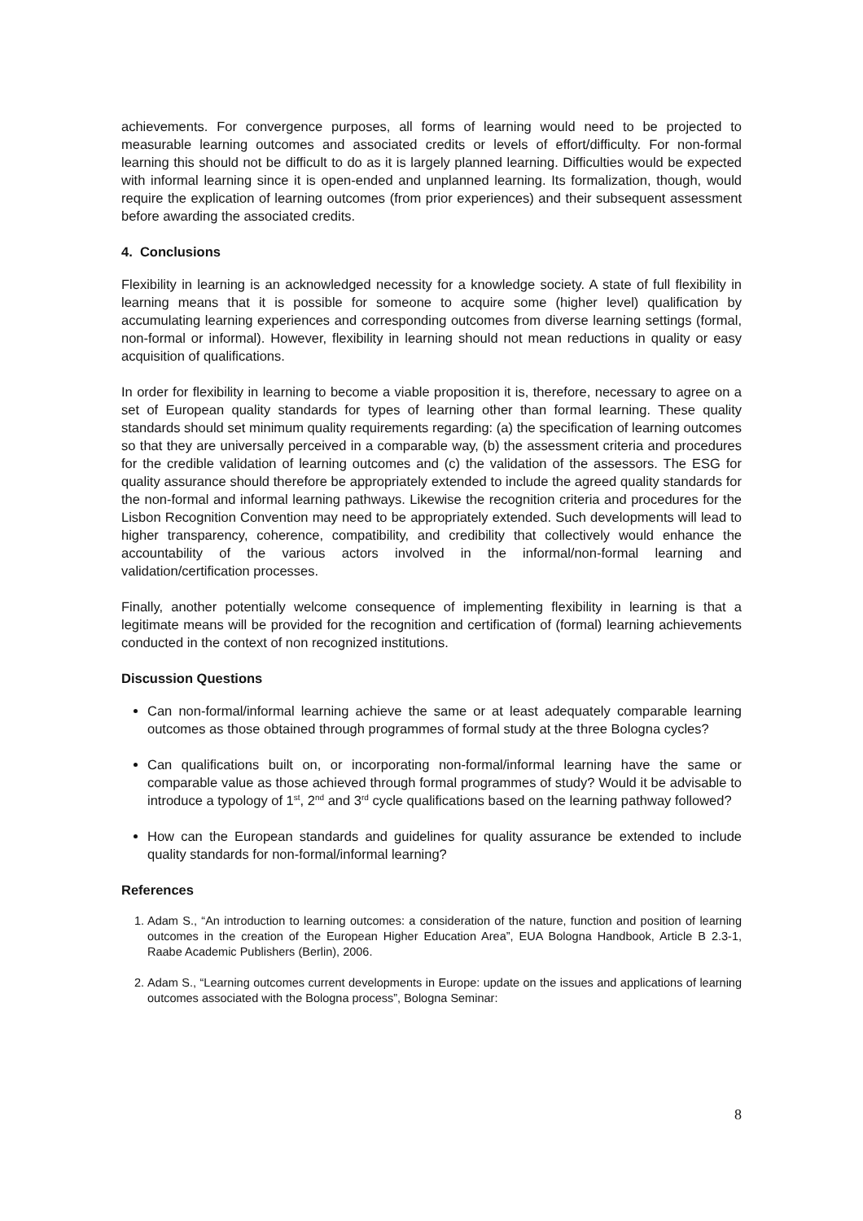achievements. For convergence purposes, all forms of learning would need to be projected to measurable learning outcomes and associated credits or levels of effort/difficulty. For non-formal learning this should not be difficult to do as it is largely planned learning. Difficulties would be expected with informal learning since it is open-ended and unplanned learning. Its formalization, though, would require the explication of learning outcomes (from prior experiences) and their subsequent assessment before awarding the associated credits.
4. Conclusions
Flexibility in learning is an acknowledged necessity for a knowledge society. A state of full flexibility in learning means that it is possible for someone to acquire some (higher level) qualification by accumulating learning experiences and corresponding outcomes from diverse learning settings (formal, non-formal or informal). However, flexibility in learning should not mean reductions in quality or easy acquisition of qualifications.
In order for flexibility in learning to become a viable proposition it is, therefore, necessary to agree on a set of European quality standards for types of learning other than formal learning. These quality standards should set minimum quality requirements regarding: (a) the specification of learning outcomes so that they are universally perceived in a comparable way, (b) the assessment criteria and procedures for the credible validation of learning outcomes and (c) the validation of the assessors. The ESG for quality assurance should therefore be appropriately extended to include the agreed quality standards for the non-formal and informal learning pathways. Likewise the recognition criteria and procedures for the Lisbon Recognition Convention may need to be appropriately extended. Such developments will lead to higher transparency, coherence, compatibility, and credibility that collectively would enhance the accountability of the various actors involved in the informal/non-formal learning and validation/certification processes.
Finally, another potentially welcome consequence of implementing flexibility in learning is that a legitimate means will be provided for the recognition and certification of (formal) learning achievements conducted in the context of non recognized institutions.
Discussion Questions
Can non-formal/informal learning achieve the same or at least adequately comparable learning outcomes as those obtained through programmes of formal study at the three Bologna cycles?
Can qualifications built on, or incorporating non-formal/informal learning have the same or comparable value as those achieved through formal programmes of study? Would it be advisable to introduce a typology of 1<sup>st</sup>, 2<sup>nd</sup> and 3<sup>rd</sup> cycle qualifications based on the learning pathway followed?
How can the European standards and guidelines for quality assurance be extended to include quality standards for non-formal/informal learning?
References
1. Adam S., “An introduction to learning outcomes: a consideration of the nature, function and position of learning outcomes in the creation of the European Higher Education Area”, EUA Bologna Handbook, Article B 2.3-1, Raabe Academic Publishers (Berlin), 2006.
2. Adam S., “Learning outcomes current developments in Europe: update on the issues and applications of learning outcomes associated with the Bologna process”, Bologna Seminar:
8